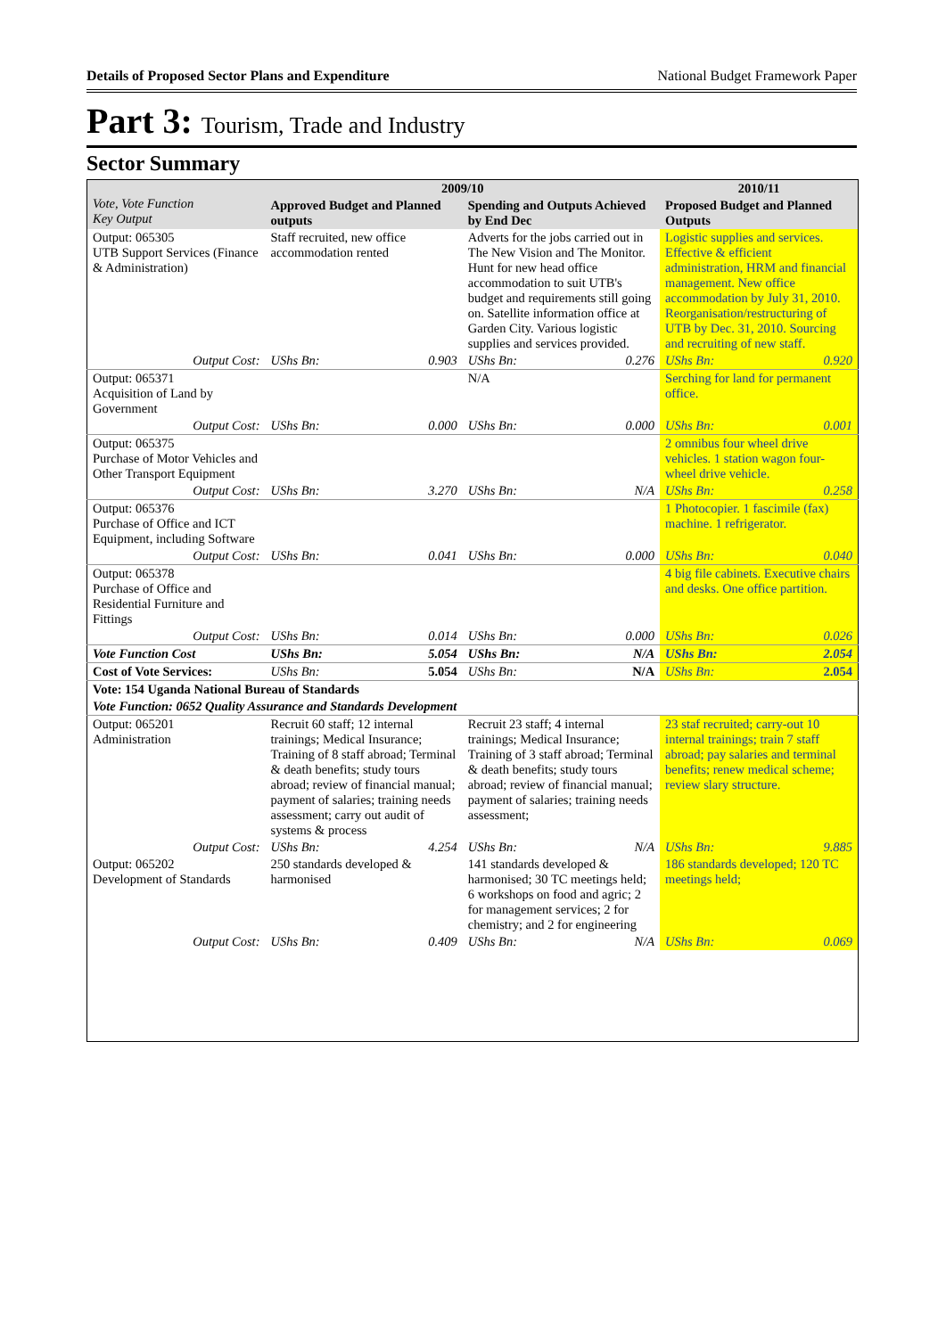Details of Proposed Sector Plans and Expenditure National Budget Framework Paper
Part 3: Tourism, Trade and Industry
Sector Summary
| Vote, Vote Function Key Output | 2009/10 | | | | 2010/11 | |
| --- | --- | --- | --- | --- | --- | --- |
| | Approved Budget and Planned outputs | | Spending and Outputs Achieved by End Dec | | Proposed Budget and Planned Outputs | |
| Output: 065305 UTB Support Services (Finance & Administration) | Staff recruited, new office accommodation rented | | Adverts for the jobs carried out in The New Vision and The Monitor. Hunt for new head office accommodation to suit UTB's budget and requirements still going on. Satellite information office at Garden City. Various logistic supplies and services provided. | | Logistic supplies and services. Effective & efficient administration, HRM and financial management. New office accommodation by July 31, 2010. Reorganisation/restructuring of UTB by Dec. 31, 2010. Sourcing and recruiting of new staff. | |
| Output Cost: | UShs Bn: | 0.903 | UShs Bn: | 0.276 | UShs Bn: | 0.920 |
| Output: 065371 Acquisition of Land by Government | | | N/A | | Serching for land for permanent office. | |
| Output Cost: | UShs Bn: | 0.000 | UShs Bn: | 0.000 | UShs Bn: | 0.001 |
| Output: 065375 Purchase of Motor Vehicles and Other Transport Equipment | | | | | 2 omnibus four wheel drive vehicles. 1 station wagon four-wheel drive vehicle. | |
| Output Cost: | UShs Bn: | 3.270 | UShs Bn: | N/A | UShs Bn: | 0.258 |
| Output: 065376 Purchase of Office and ICT Equipment, including Software | | | | | 1 Photocopier. 1 fascimile (fax) machine. 1 refrigerator. | |
| Output Cost: | UShs Bn: | 0.041 | UShs Bn: | 0.000 | UShs Bn: | 0.040 |
| Output: 065378 Purchase of Office and Residential Furniture and Fittings | | | | | 4 big file cabinets. Executive chairs and desks. One office partition. | |
| Output Cost: | UShs Bn: | 0.014 | UShs Bn: | 0.000 | UShs Bn: | 0.026 |
| Vote Function Cost | UShs Bn: | 5.054 | UShs Bn: | N/A | UShs Bn: | 2.054 |
| Cost of Vote Services: | UShs Bn: | 5.054 | UShs Bn: | N/A | UShs Bn: | 2.054 |
| Vote: 154 Uganda National Bureau of Standards | | | | | | |
| Vote Function: 0652 Quality Assurance and Standards Development | | | | | | |
| Output: 065201 Administration | Recruit 60 staff; 12 internal trainings; Medical Insurance; Training of 8 staff abroad; Terminal & death benefits; study tours abroad; review of financial manual; payment of salaries; training needs assessment; carry out audit of systems & process | | Recruit 23 staff; 4 internal trainings; Medical Insurance; Training of 3 staff abroad; Terminal & death benefits; study tours abroad; review of financial manual; payment of salaries; training needs assessment; | | 23 staf recruited; carry-out 10 internal trainings; train 7 staff abroad; pay salaries and terminal benefits; renew medical scheme; review slary structure. | |
| Output Cost: | UShs Bn: | 4.254 | UShs Bn: | N/A | UShs Bn: | 9.885 |
| Output: 065202 Development of Standards | 250 standards developed & harmonised | | 141 standards developed & harmonised; 30 TC meetings held; 6 workshops on food and agric; 2 for management services; 2 for chemistry; and 2 for engineering | | 186 standards developed; 120 TC meetings held; | |
| Output Cost: | UShs Bn: | 0.409 | UShs Bn: | N/A | UShs Bn: | 0.069 |